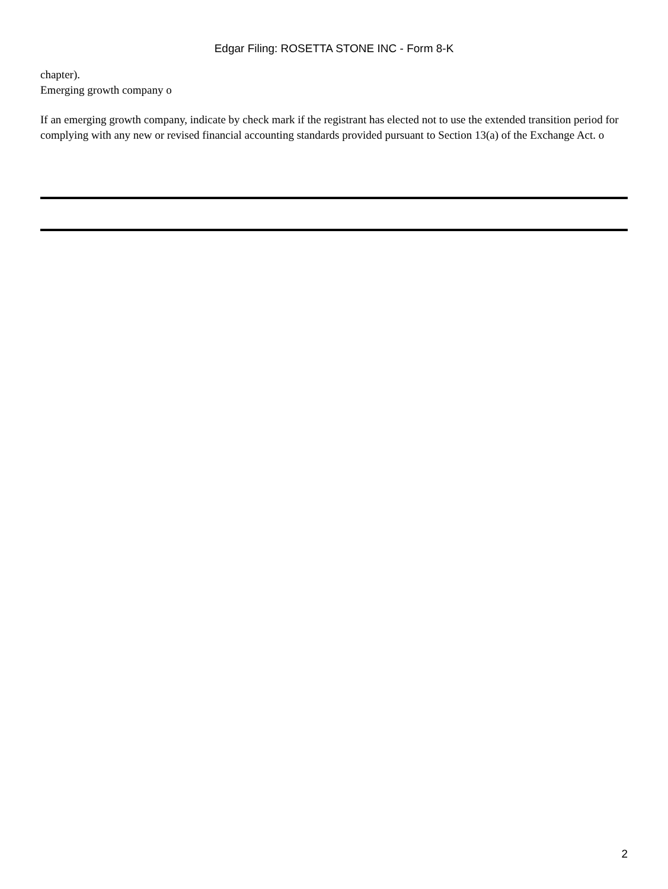Edgar Filing: ROSETTA STONE INC - Form 8-K
chapter).
Emerging growth company o
If an emerging growth company, indicate by check mark if the registrant has elected not to use the extended transition period for complying with any new or revised financial accounting standards provided pursuant to Section 13(a) of the Exchange Act. o
2